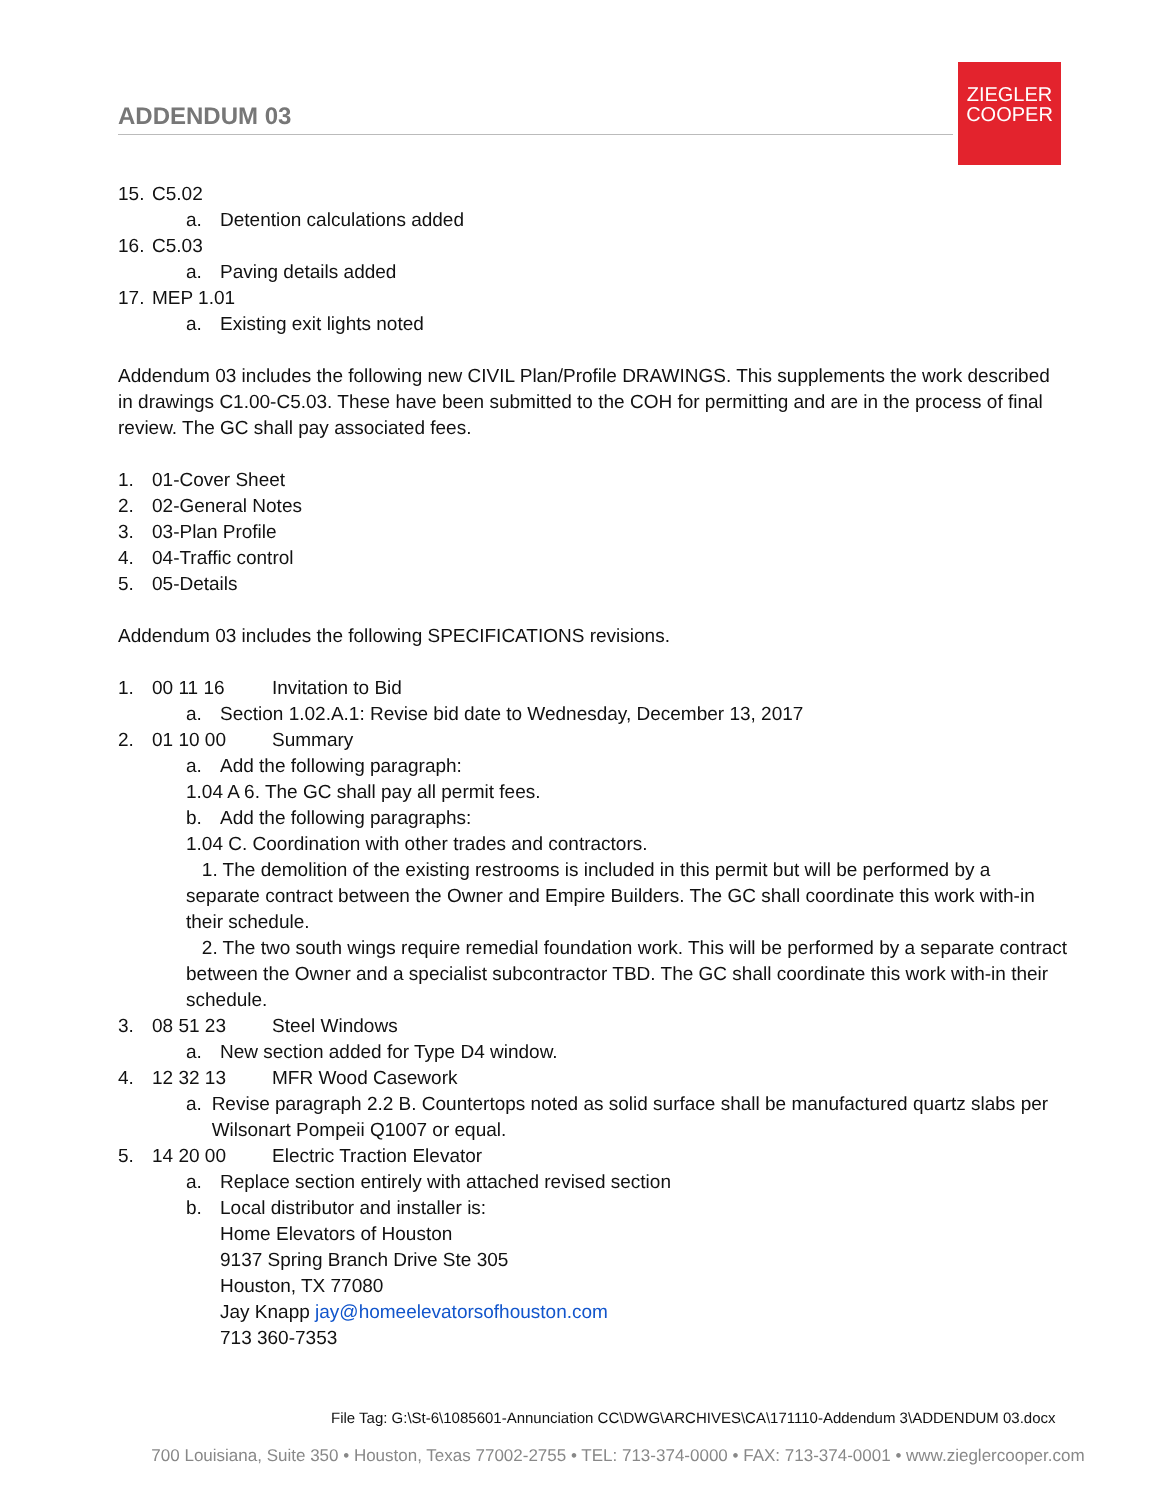ZIEGLER
COOPER
ADDENDUM 03
15. C5.02
a. Detention calculations added
16. C5.03
a. Paving details added
17. MEP 1.01
a. Existing exit lights noted
Addendum 03 includes the following new CIVIL Plan/Profile DRAWINGS. This supplements the work described in drawings C1.00-C5.03. These have been submitted to the COH for permitting and are in the process of final review. The GC shall pay associated fees.
1. 01-Cover Sheet
2. 02-General Notes
3. 03-Plan Profile
4. 04-Traffic control
5. 05-Details
Addendum 03 includes the following SPECIFICATIONS revisions.
1. 00 11 16 Invitation to Bid
a. Section 1.02.A.1: Revise bid date to Wednesday, December 13, 2017
2. 01 10 00 Summary
a. Add the following paragraph:
1.04 A 6. The GC shall pay all permit fees.
b. Add the following paragraphs:
1.04 C. Coordination with other trades and contractors.
1. The demolition of the existing restrooms is included in this permit but will be performed by a separate contract between the Owner and Empire Builders. The GC shall coordinate this work with-in their schedule.
2. The two south wings require remedial foundation work. This will be performed by a separate contract between the Owner and a specialist subcontractor TBD. The GC shall coordinate this work with-in their schedule.
3. 08 51 23 Steel Windows
a. New section added for Type D4 window.
4. 12 32 13 MFR Wood Casework
a. Revise paragraph 2.2 B. Countertops noted as solid surface shall be manufactured quartz slabs per Wilsonart Pompeii Q1007 or equal.
5. 14 20 00 Electric Traction Elevator
a. Replace section entirely with attached revised section
b. Local distributor and installer is:
Home Elevators of Houston
9137 Spring Branch Drive Ste 305
Houston, TX 77080
Jay Knapp jay@homeelevatorsofhouston.com
713 360-7353
File Tag: G:\St-6\1085601-Annunciation CC\DWG\ARCHIVES\CA\171110-Addendum 3\ADDENDUM 03.docx
700 Louisiana, Suite 350 • Houston, Texas 77002-2755 • TEL: 713-374-0000 • FAX: 713-374-0001 • www.zieglercooper.com